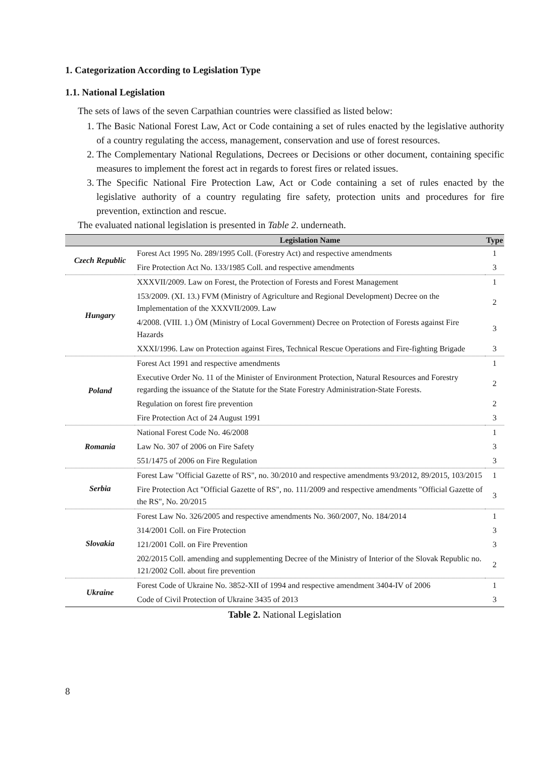1. Categorization According to Legislation Type
1.1. National Legislation
The sets of laws of the seven Carpathian countries were classified as listed below:
1. The Basic National Forest Law, Act or Code containing a set of rules enacted by the legislative authority of a country regulating the access, management, conservation and use of forest resources.
2. The Complementary National Regulations, Decrees or Decisions or other document, containing specific measures to implement the forest act in regards to forest fires or related issues.
3. The Specific National Fire Protection Law, Act or Code containing a set of rules enacted by the legislative authority of a country regulating fire safety, protection units and procedures for fire prevention, extinction and rescue.
The evaluated national legislation is presented in Table 2. underneath.
| | Legislation Name | Type |
| --- | --- | --- |
| Czech Republic | Forest Act 1995 No. 289/1995 Coll. (Forestry Act) and respective amendments | 1 |
| | Fire Protection Act No. 133/1985 Coll. and respective amendments | 3 |
| Hungary | XXXVII/2009. Law on Forest, the Protection of Forests and Forest Management | 1 |
| | 153/2009. (XI. 13.) FVM (Ministry of Agriculture and Regional Development) Decree on the Implementation of the XXXVII/2009. Law | 2 |
| | 4/2008. (VIII. 1.) ÖM (Ministry of Local Government) Decree on Protection of Forests against Fire Hazards | 3 |
| | XXXI/1996. Law on Protection against Fires, Technical Rescue Operations and Fire-fighting Brigade | 3 |
| Poland | Forest Act 1991 and respective amendments | 1 |
| | Executive Order No. 11 of the Minister of Environment Protection, Natural Resources and Forestry regarding the issuance of the Statute for the State Forestry Administration-State Forests. | 2 |
| | Regulation on forest fire prevention | 2 |
| | Fire Protection Act of 24 August 1991 | 3 |
| Romania | National Forest Code No. 46/2008 | 1 |
| | Law No. 307 of 2006 on Fire Safety | 3 |
| | 551/1475 of 2006 on Fire Regulation | 3 |
| Serbia | Forest Law "Official Gazette of RS", no. 30/2010 and respective amendments 93/2012, 89/2015, 103/2015 | 1 |
| | Fire Protection Act "Official Gazette of RS", no. 111/2009 and respective amendments "Official Gazette of the RS", No. 20/2015 | 3 |
| Slovakia | Forest Law No. 326/2005 and respective amendments No. 360/2007, No. 184/2014 | 1 |
| | 314/2001 Coll. on Fire Protection | 3 |
| | 121/2001 Coll. on Fire Prevention | 3 |
| | 202/2015 Coll. amending and supplementing Decree of the Ministry of Interior of the Slovak Republic no. 121/2002 Coll. about fire prevention | 2 |
| Ukraine | Forest Code of Ukraine No. 3852-XII of 1994 and respective amendment 3404-IV of 2006 | 1 |
| | Code of Civil Protection of Ukraine 3435 of 2013 | 3 |
Table 2. National Legislation
8